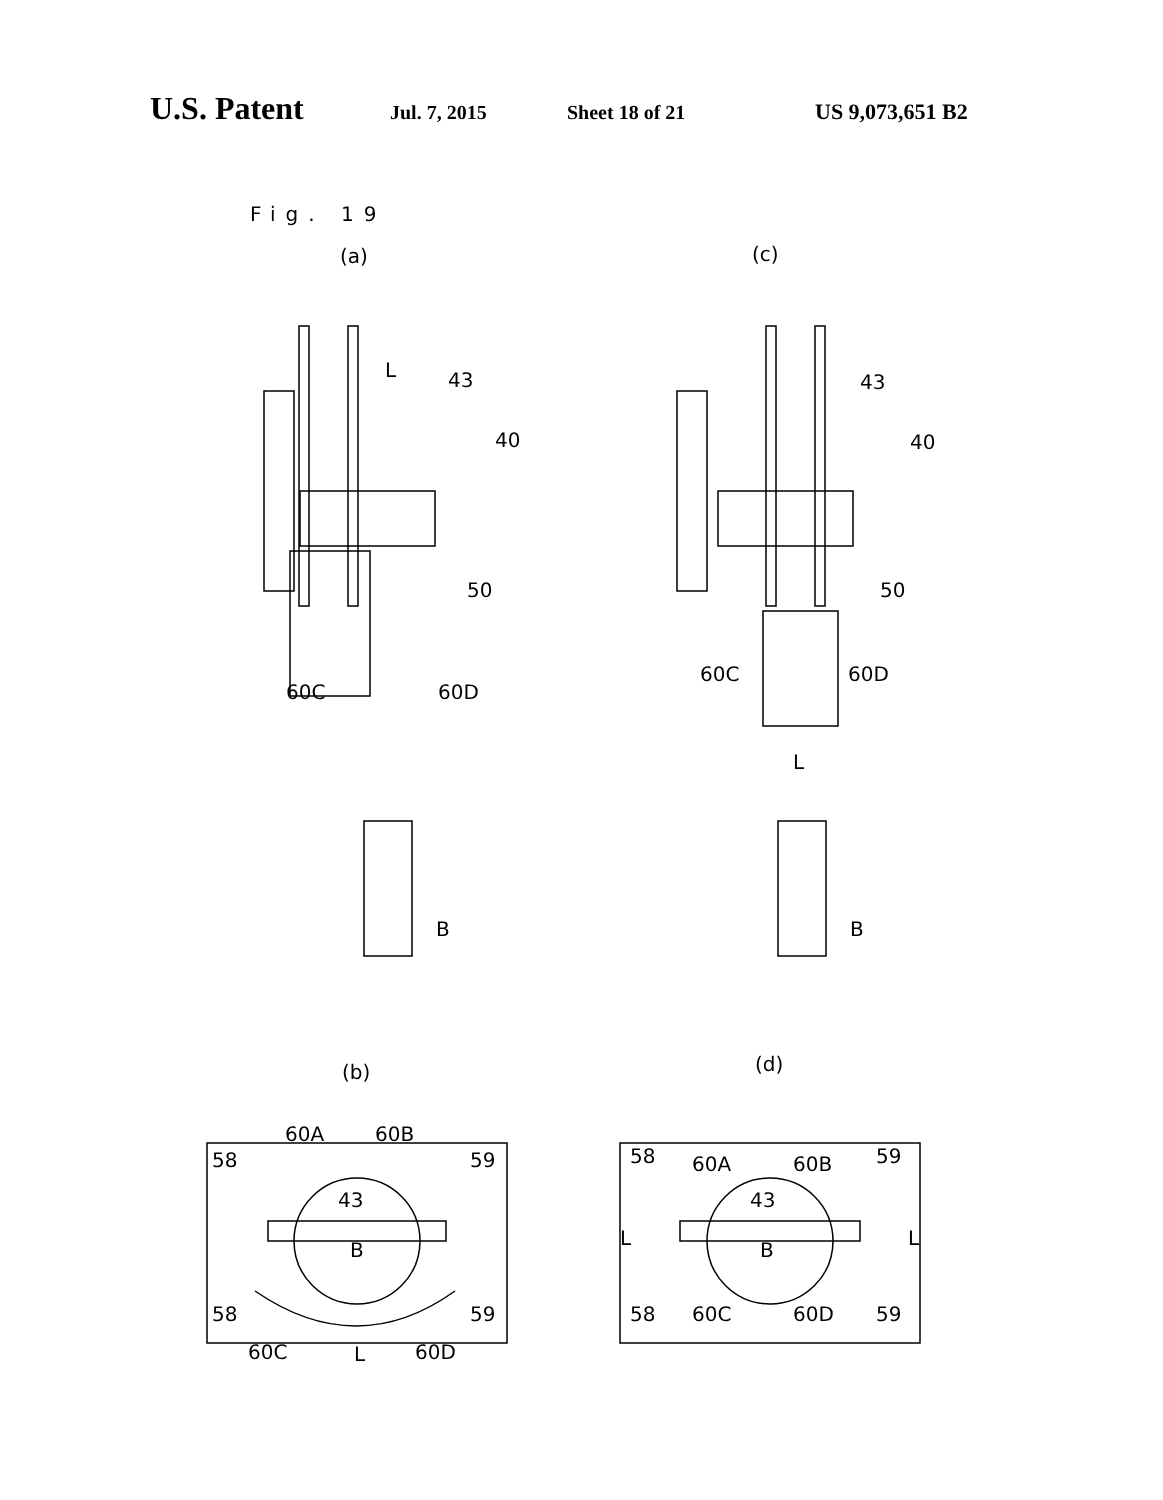U.S. Patent Jul. 7, 2015 Sheet 18 of 21 US 9,073,651 B2
Fig. 19
(a)
(c)
43
40
50
L
60C
60D
43
40
50
60C
60D
L
B
B
(b)
(d)
60A
60B
58
59
43
B
58
59
60C
L
60D
58
60A
60B
59
43
B
L
L
58
60C
60D
59